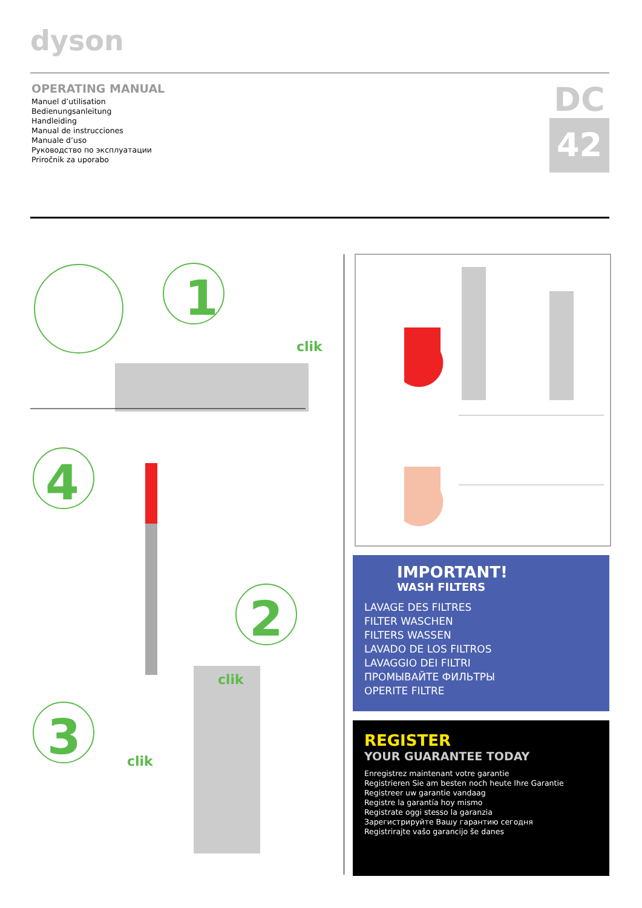dyson
OPERATING MANUAL
Manuel d’utilisation
Bedienungsanleitung
Handleiding
Manual de instrucciones
Manuale d’uso
Руководство по эксплуатации
Priročnik za uporabo
DC
42
1
4
2
3
clik
clik
clik
IMPORTANT!
WASH FILTERS
LAVAGE DES FILTRES
FILTER WASCHEN
FILTERS WASSEN
LAVADO DE LOS FILTROS
LAVAGGIO DEI FILTRI
ПРОМЫВАЙТЕ ФИЛЬТРЫ
OPERITE FILTRE
REGISTER
YOUR GUARANTEE TODAY
Enregistrez maintenant votre garantie
Registrieren Sie am besten noch heute Ihre Garantie
Registreer uw garantie vandaag
Registre la garantía hoy mismo
Registrate oggi stesso la garanzia
Зарегистрируйте Вашу гарантию сегодня
Registrirajte vašo garancijo še danes